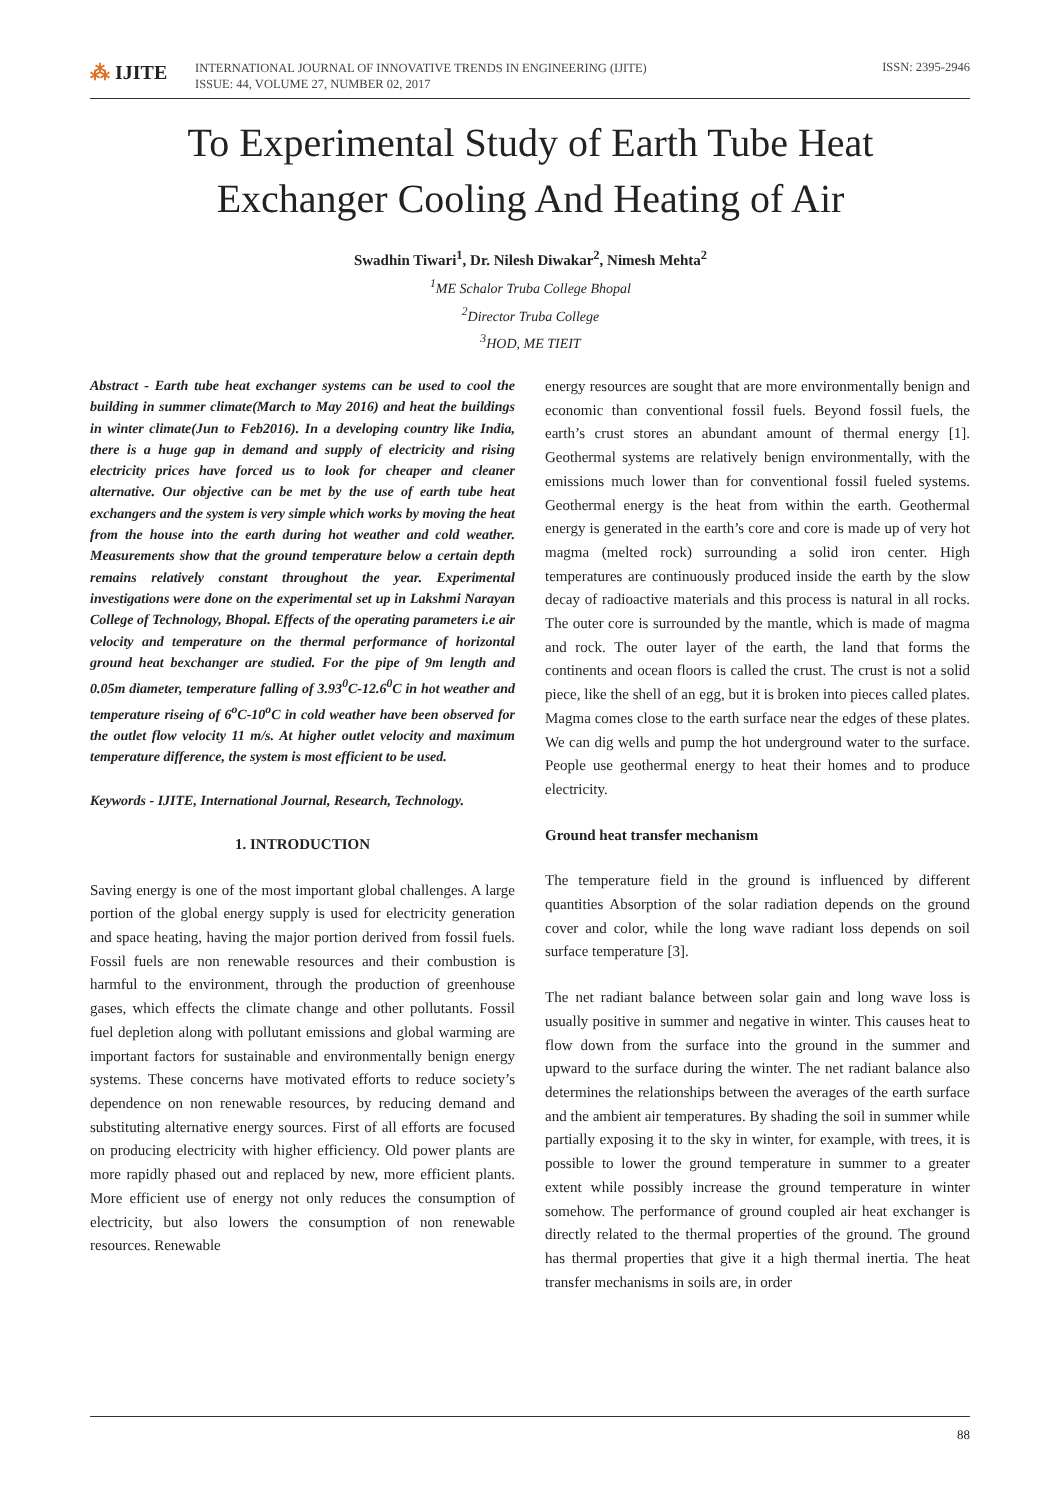⁂ IJITE
INTERNATIONAL JOURNAL OF INNOVATIVE TRENDS IN ENGINEERING (IJITE)
ISSUE: 44, VOLUME 27, NUMBER 02, 2017
ISSN: 2395-2946
To Experimental Study of Earth Tube Heat
Exchanger Cooling And Heating of Air
Swadhin Tiwari<sup>1</sup>, Dr. Nilesh Diwakar<sup>2</sup>, Nimesh Mehta<sup>2</sup>
<sup>1</sup> ME Schalor Truba College Bhopal
<sup>2</sup> Director Truba College
<sup>3</sup>HOD, ME TIEIT
Abstract - Earth tube heat exchanger systems can be used to cool the building in summer climate(March to May 2016) and heat the buildings in winter climate(Jun to Feb2016). In a developing country like India, there is a huge gap in demand and supply of electricity and rising electricity prices have forced us to look for cheaper and cleaner alternative. Our objective can be met by the use of earth tube heat exchangers and the system is very simple which works by moving the heat from the house into the earth during hot weather and cold weather. Measurements show that the ground temperature below a certain depth remains relatively constant throughout the year. Experimental investigations were done on the experimental set up in Lakshmi Narayan College of Technology, Bhopal. Effects of the operating parameters i.e air velocity and temperature on the thermal performance of horizontal ground heat bexchanger are studied. For the pipe of 9m length and 0.05m diameter, temperature falling of 3.93<sup>0</sup>C-12.6<sup>0</sup>C in hot weather and temperature riseing of 6<sup>o</sup>C-10<sup>o</sup>C in cold weather have been observed for the outlet flow velocity 11 m/s. At higher outlet velocity and maximum temperature difference, the system is most efficient to be used.
Keywords - IJITE, International Journal, Research, Technology.
1. INTRODUCTION
Saving energy is one of the most important global challenges. A large portion of the global energy supply is used for electricity generation and space heating, having the major portion derived from fossil fuels. Fossil fuels are non renewable resources and their combustion is harmful to the environment, through the production of greenhouse gases, which effects the climate change and other pollutants. Fossil fuel depletion along with pollutant emissions and global warming are important factors for sustainable and environmentally benign energy systems. These concerns have motivated efforts to reduce society’s dependence on non renewable resources, by reducing demand and substituting alternative energy sources. First of all efforts are focused on producing electricity with higher efficiency. Old power plants are more rapidly phased out and replaced by new, more efficient plants. More efficient use of energy not only reduces the consumption of electricity, but also lowers the consumption of non renewable resources. Renewable
energy resources are sought that are more environmentally benign and economic than conventional fossil fuels. Beyond fossil fuels, the earth’s crust stores an abundant amount of thermal energy [1]. Geothermal systems are relatively benign environmentally, with the emissions much lower than for conventional fossil fueled systems. Geothermal energy is the heat from within the earth. Geothermal energy is generated in the earth’s core and core is made up of very hot magma (melted rock) surrounding a solid iron center. High temperatures are continuously produced inside the earth by the slow decay of radioactive materials and this process is natural in all rocks. The outer core is surrounded by the mantle, which is made of magma and rock. The outer layer of the earth, the land that forms the continents and ocean floors is called the crust. The crust is not a solid piece, like the shell of an egg, but it is broken into pieces called plates. Magma comes close to the earth surface near the edges of these plates. We can dig wells and pump the hot underground water to the surface. People use geothermal energy to heat their homes and to produce electricity.
Ground heat transfer mechanism
The temperature field in the ground is influenced by different quantities Absorption of the solar radiation depends on the ground cover and color, while the long wave radiant loss depends on soil surface temperature [3].
The net radiant balance between solar gain and long wave loss is usually positive in summer and negative in winter. This causes heat to flow down from the surface into the ground in the summer and upward to the surface during the winter. The net radiant balance also determines the relationships between the averages of the earth surface and the ambient air temperatures. By shading the soil in summer while partially exposing it to the sky in winter, for example, with trees, it is possible to lower the ground temperature in summer to a greater extent while possibly increase the ground temperature in winter somehow. The performance of ground coupled air heat exchanger is directly related to the thermal properties of the ground. The ground has thermal properties that give it a high thermal inertia. The heat transfer mechanisms in soils are, in order
88